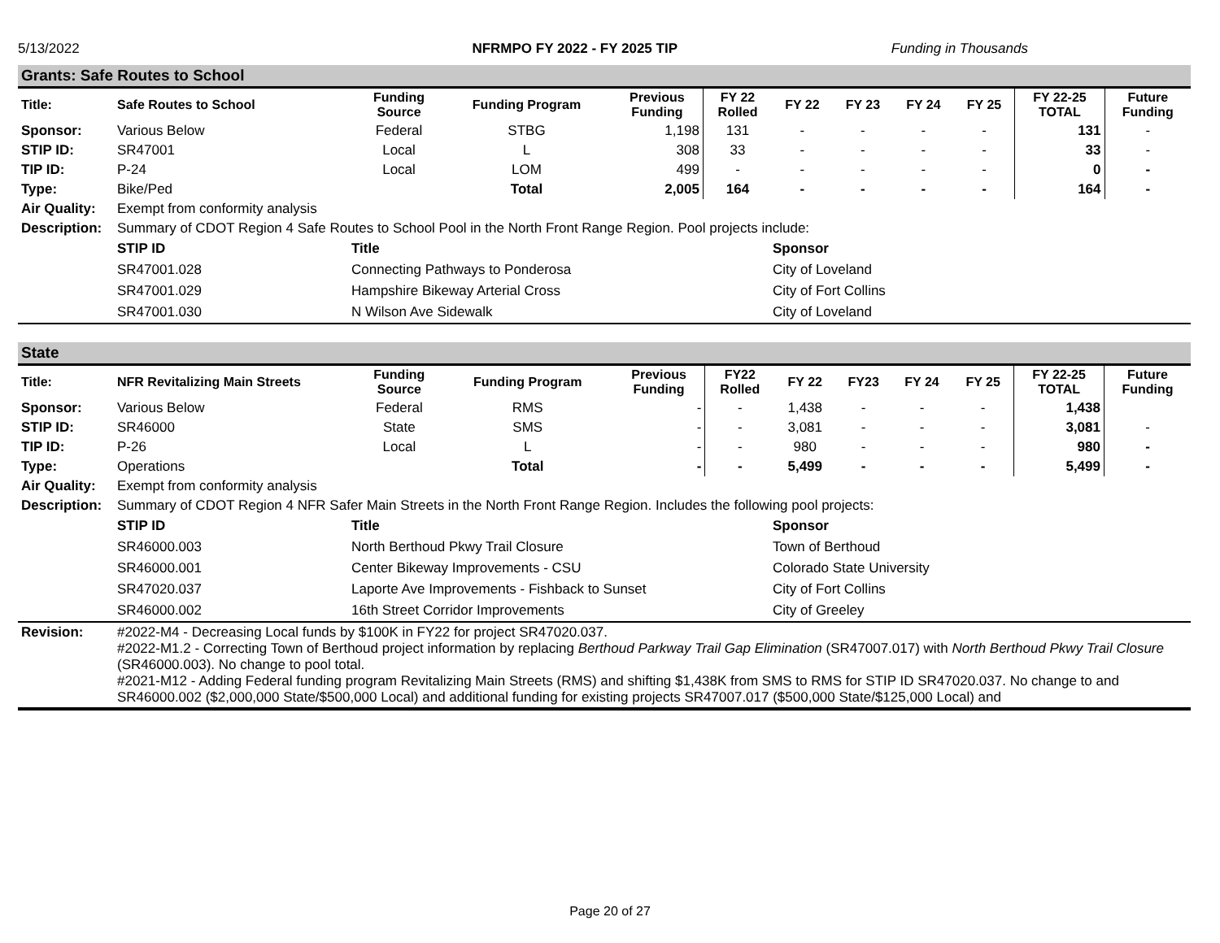5/13/2022 NFRMPO FY 2022 - FY 2025 TIP Funding in Thousands
Grants: Safe Routes to School
| Title: | Safe Routes to School | Funding Source | Funding Program | Previous Funding | FY 22 Rolled | FY 22 | FY 23 | FY 24 | FY 25 | FY 22-25 TOTAL | Future Funding |
| --- | --- | --- | --- | --- | --- | --- | --- | --- | --- | --- | --- |
| Sponsor: | Various Below | Federal | STBG | 1,198 | 131 | - | - | - | - | 131 | - |
| STIP ID: | SR47001 | Local | L | 308 | 33 | - | - | - | - | 33 | - |
| TIP ID: | P-24 | Local | LOM | 499 | - | - | - | - | - | 0 | - |
| Type: | Bike/Ped | | Total | 2,005 | 164 | - | - | - | - | 164 | - |
| Air Quality: | Exempt from conformity analysis | | | | | | | | | | |
| Description: | Summary of CDOT Region 4 Safe Routes to School Pool in the North Front Range Region. Pool projects include: | | | | | | | | | | |
| | STIP ID | Title | Sponsor |
| | SR47001.028 | Connecting Pathways to Ponderosa | City of Loveland |
| | SR47001.029 | Hampshire Bikeway Arterial Cross | City of Fort Collins |
| | SR47001.030 | N Wilson Ave Sidewalk | City of Loveland |
State
| Title: | NFR Revitalizing Main Streets | Funding Source | Funding Program | Previous Funding | FY22 Rolled | FY 22 | FY23 | FY 24 | FY 25 | FY 22-25 TOTAL | Future Funding |
| --- | --- | --- | --- | --- | --- | --- | --- | --- | --- | --- | --- |
| Sponsor: | Various Below | Federal | RMS | - | - | 1,438 | - | - | - | 1,438 | |
| STIP ID: | SR46000 | State | SMS | - | - | 3,081 | - | - | - | 3,081 | - |
| TIP ID: | P-26 | Local | L | - | - | 980 | - | - | - | 980 | - |
| Type: | Operations | | Total | - | - | 5,499 | - | - | - | 5,499 | - |
| Air Quality: | Exempt from conformity analysis | | | | | | | | | | |
| Description: | Summary of CDOT Region 4 NFR Safer Main Streets in the North Front Range Region. Includes the following pool projects: | | | | | | | | | | |
| | STIP ID | Title | Sponsor |
| | SR46000.003 | North Berthoud Pkwy Trail Closure | Town of Berthoud |
| | SR46000.001 | Center Bikeway Improvements - CSU | Colorado State University |
| | SR47020.037 | Laporte Ave Improvements - Fishback to Sunset | City of Fort Collins |
| | SR46000.002 | 16th Street Corridor Improvements | City of Greeley |
| Revision: | #2022-M4 - Decreasing Local funds by $100K in FY22 for project SR47020.037. #2022-M1.2 - Correcting Town of Berthoud project information by replacing Berthoud Parkway Trail Gap Elimination (SR47007.017) with North Berthoud Pkwy Trail Closure (SR46000.003). No change to pool total. #2021-M12 - Adding Federal funding program Revitalizing Main Streets (RMS) and shifting $1,438K from SMS to RMS for STIP ID SR47020.037. No change to and SR46000.002 ($2,000,000 State/$500,000 Local) and additional funding for existing projects SR47007.017 ($500,000 State/$125,000 Local) and |
Page 20 of 27